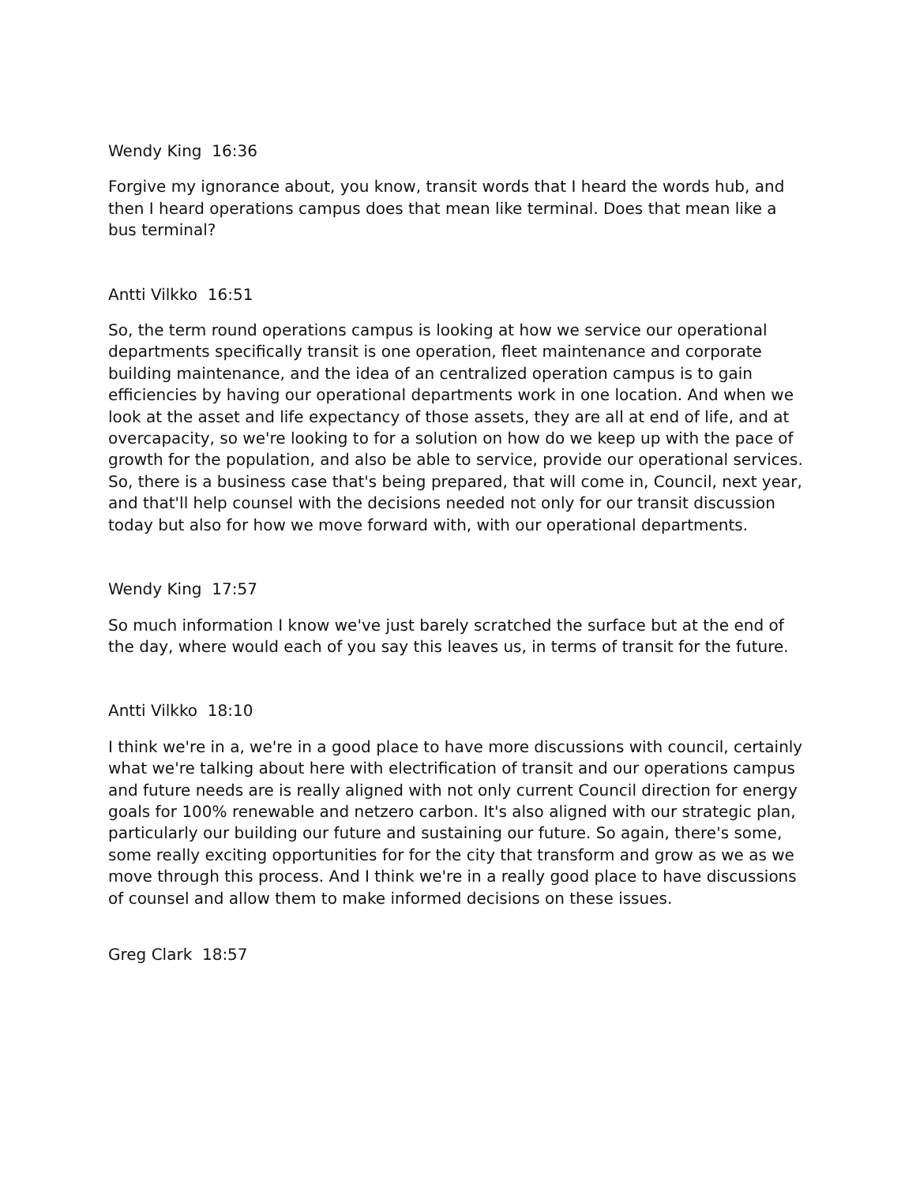Wendy King 16:36
Forgive my ignorance about, you know, transit words that I heard the words hub, and then I heard operations campus does that mean like terminal. Does that mean like a bus terminal?
Antti Vilkko 16:51
So, the term round operations campus is looking at how we service our operational departments specifically transit is one operation, fleet maintenance and corporate building maintenance, and the idea of an centralized operation campus is to gain efficiencies by having our operational departments work in one location. And when we look at the asset and life expectancy of those assets, they are all at end of life, and at overcapacity, so we're looking to for a solution on how do we keep up with the pace of growth for the population, and also be able to service, provide our operational services. So, there is a business case that's being prepared, that will come in, Council, next year, and that'll help counsel with the decisions needed not only for our transit discussion today but also for how we move forward with, with our operational departments.
Wendy King 17:57
So much information I know we've just barely scratched the surface but at the end of the day, where would each of you say this leaves us, in terms of transit for the future.
Antti Vilkko 18:10
I think we're in a, we're in a good place to have more discussions with council, certainly what we're talking about here with electrification of transit and our operations campus and future needs are is really aligned with not only current Council direction for energy goals for 100% renewable and netzero carbon. It's also aligned with our strategic plan, particularly our building our future and sustaining our future. So again, there's some, some really exciting opportunities for for the city that transform and grow as we as we move through this process. And I think we're in a really good place to have discussions of counsel and allow them to make informed decisions on these issues.
Greg Clark 18:57